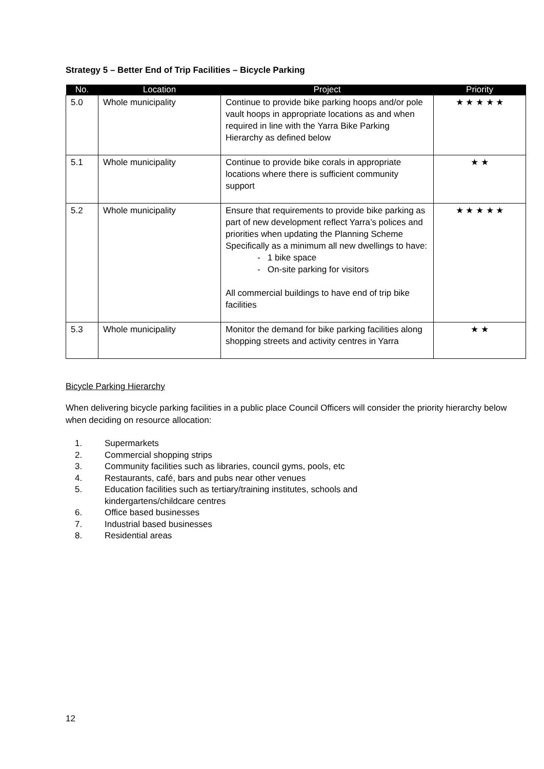Strategy 5 – Better End of Trip Facilities – Bicycle Parking
| No. | Location | Project | Priority |
| --- | --- | --- | --- |
| 5.0 | Whole municipality | Continue to provide bike parking hoops and/or pole vault hoops in appropriate locations as and when required in line with the Yarra Bike Parking Hierarchy as defined below | ★ ★ ★ ★ ★ |
| 5.1 | Whole municipality | Continue to provide bike corals in appropriate locations where there is sufficient community support | ★ ★ |
| 5.2 | Whole municipality | Ensure that requirements to provide bike parking as part of new development reflect Yarra’s polices and priorities when updating the Planning Scheme Specifically as a minimum all new dwellings to have: - 1 bike space - On-site parking for visitors All commercial buildings to have end of trip bike facilities | ★ ★ ★ ★ ★ |
| 5.3 | Whole municipality | Monitor the demand for bike parking facilities along shopping streets and activity centres in Yarra | ★ ★ |
Bicycle Parking Hierarchy
When delivering bicycle parking facilities in a public place Council Officers will consider the priority hierarchy below when deciding on resource allocation:
1. Supermarkets
2. Commercial shopping strips
3. Community facilities such as libraries, council gyms, pools, etc
4. Restaurants, café, bars and pubs near other venues
5. Education facilities such as tertiary/training institutes, schools and
kindergartens/childcare centres
6. Office based businesses
7. Industrial based businesses
8. Residential areas
12